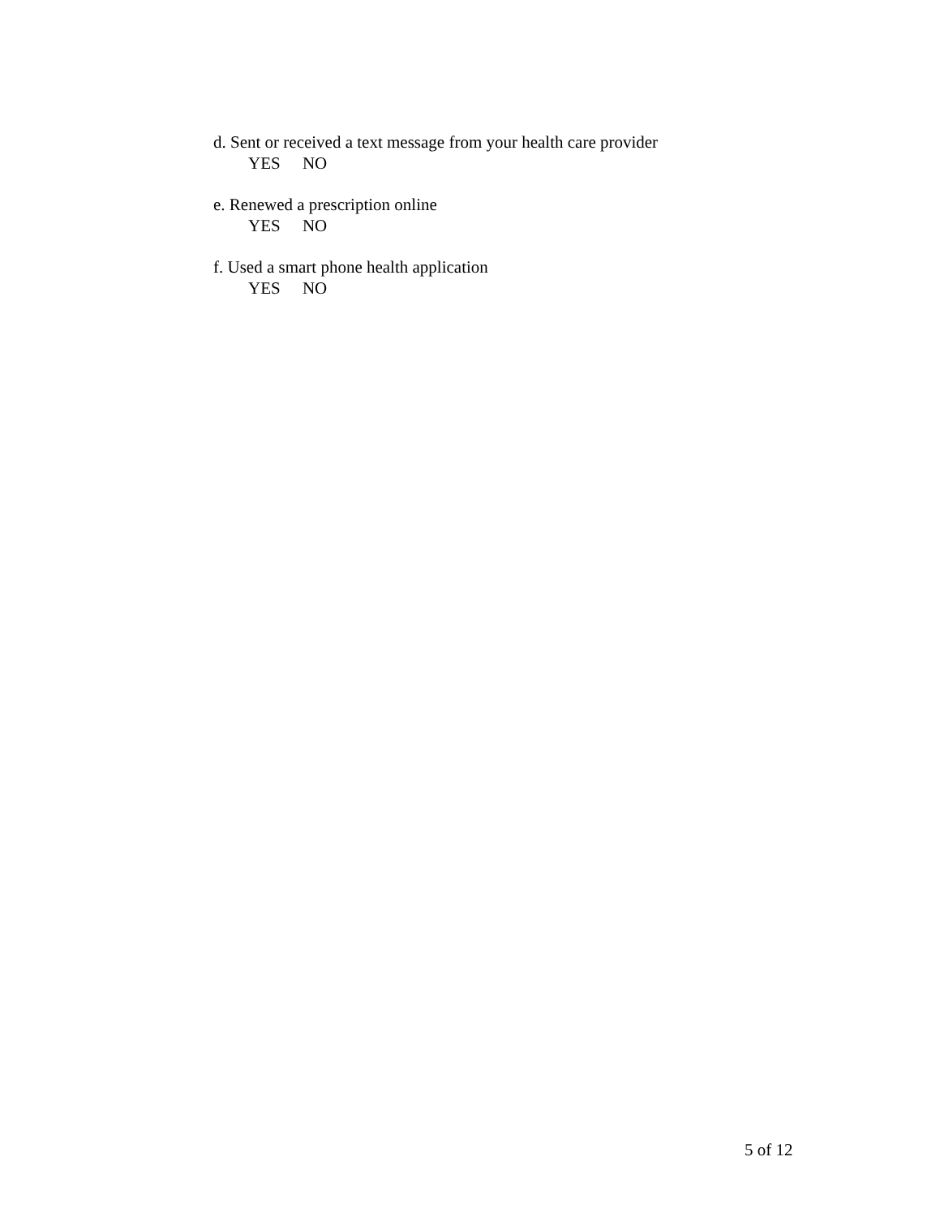d. Sent or received a text message from your health care provider
YES NO
e. Renewed a prescription online
YES NO
f. Used a smart phone health application
YES NO
5 of 12